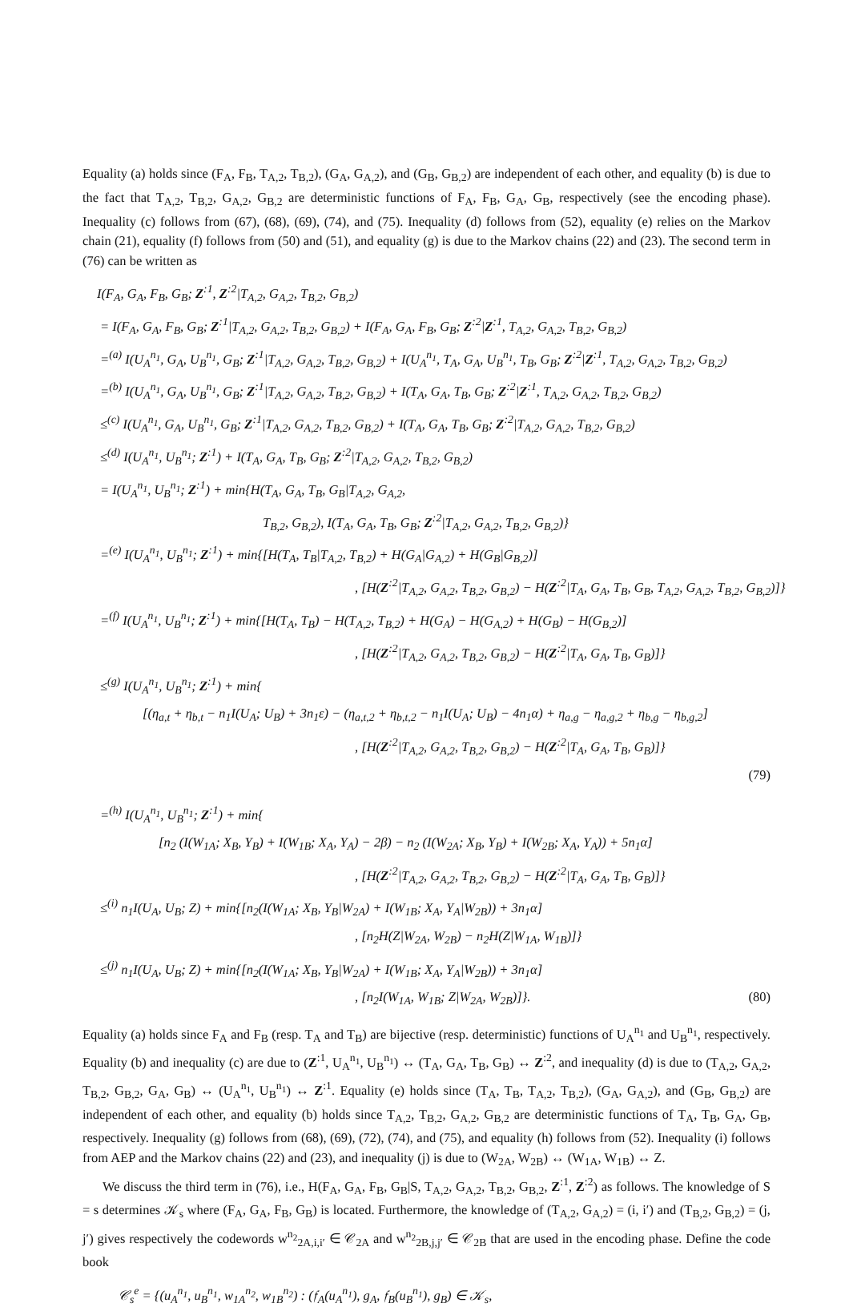Equality (a) holds since (F<sub>A</sub>, F<sub>B</sub>, T<sub>A,2</sub>, T<sub>B,2</sub>), (G<sub>A</sub>, G<sub>A,2</sub>), and (G<sub>B</sub>, G<sub>B,2</sub>) are independent of each other, and equality (b) is due to the fact that T<sub>A,2</sub>, T<sub>B,2</sub>, G<sub>A,2</sub>, G<sub>B,2</sub> are deterministic functions of F<sub>A</sub>, F<sub>B</sub>, G<sub>A</sub>, G<sub>B</sub>, respectively (see the encoding phase). Inequality (c) follows from (67), (68), (69), (74), and (75). Inequality (d) follows from (52), equality (e) relies on the Markov chain (21), equality (f) follows from (50) and (51), and equality (g) is due to the Markov chains (22) and (23). The second term in (76) can be written as
I(F<sub>A</sub>, G<sub>A</sub>, F<sub>B</sub>, G<sub>B</sub>; Z<sup>:1</sup>, Z<sup>:2</sup>|T<sub>A,2</sub>, G<sub>A,2</sub>, T<sub>B,2</sub>, G<sub>B,2</sub>)
= I(F<sub>A</sub>, G<sub>A</sub>, F<sub>B</sub>, G<sub>B</sub>; Z<sup>:1</sup>|T<sub>A,2</sub>, G<sub>A,2</sub>, T<sub>B,2</sub>, G<sub>B,2</sub>) + I(F<sub>A</sub>, G<sub>A</sub>, F<sub>B</sub>, G<sub>B</sub>; Z<sup>:2</sup>|Z<sup>:1</sup>, T<sub>A,2</sub>, G<sub>A,2</sub>, T<sub>B,2</sub>, G<sub>B,2</sub>)
=<sup>(a)</sup> I(U<sub>A</sub><sup>n<sub>1</sub></sup>, G<sub>A</sub>, U<sub>B</sub><sup>n<sub>1</sub></sup>, G<sub>B</sub>; Z<sup>:1</sup>|T<sub>A,2</sub>, G<sub>A,2</sub>, T<sub>B,2</sub>, G<sub>B,2</sub>) + I(U<sub>A</sub><sup>n<sub>1</sub></sup>, T<sub>A</sub>, G<sub>A</sub>, U<sub>B</sub><sup>n<sub>1</sub></sup>, T<sub>B</sub>, G<sub>B</sub>; Z<sup>:2</sup>|Z<sup>:1</sup>, T<sub>A,2</sub>, G<sub>A,2</sub>, T<sub>B,2</sub>, G<sub>B,2</sub>)
=<sup>(b)</sup> I(U<sub>A</sub><sup>n<sub>1</sub></sup>, G<sub>A</sub>, U<sub>B</sub><sup>n<sub>1</sub></sup>, G<sub>B</sub>; Z<sup>:1</sup>|T<sub>A,2</sub>, G<sub>A,2</sub>, T<sub>B,2</sub>, G<sub>B,2</sub>) + I(T<sub>A</sub>, G<sub>A</sub>, T<sub>B</sub>, G<sub>B</sub>; Z<sup>:2</sup>|Z<sup>:1</sup>, T<sub>A,2</sub>, G<sub>A,2</sub>, T<sub>B,2</sub>, G<sub>B,2</sub>)
≤<sup>(c)</sup> I(U<sub>A</sub><sup>n<sub>1</sub></sup>, G<sub>A</sub>, U<sub>B</sub><sup>n<sub>1</sub></sup>, G<sub>B</sub>; Z<sup>:1</sup>|T<sub>A,2</sub>, G<sub>A,2</sub>, T<sub>B,2</sub>, G<sub>B,2</sub>) + I(T<sub>A</sub>, G<sub>A</sub>, T<sub>B</sub>, G<sub>B</sub>; Z<sup>:2</sup>|T<sub>A,2</sub>, G<sub>A,2</sub>, T<sub>B,2</sub>, G<sub>B,2</sub>)
≤<sup>(d)</sup> I(U<sub>A</sub><sup>n<sub>1</sub></sup>, U<sub>B</sub><sup>n<sub>1</sub></sup>; Z<sup>:1</sup>) + I(T<sub>A</sub>, G<sub>A</sub>, T<sub>B</sub>, G<sub>B</sub>; Z<sup>:2</sup>|T<sub>A,2</sub>, G<sub>A,2</sub>, T<sub>B,2</sub>, G<sub>B,2</sub>)
= I(U<sub>A</sub><sup>n<sub>1</sub></sup>, U<sub>B</sub><sup>n<sub>1</sub></sup>; Z<sup>:1</sup>) + min{H(T<sub>A</sub>, G<sub>A</sub>, T<sub>B</sub>, G<sub>B</sub>|T<sub>A,2</sub>, G<sub>A,2</sub>,
T<sub>B,2</sub>, G<sub>B,2</sub>), I(T<sub>A</sub>, G<sub>A</sub>, T<sub>B</sub>, G<sub>B</sub>; Z<sup>:2</sup>|T<sub>A,2</sub>, G<sub>A,2</sub>, T<sub>B,2</sub>, G<sub>B,2</sub>)}
=<sup>(e)</sup> I(U<sub>A</sub><sup>n<sub>1</sub></sup>, U<sub>B</sub><sup>n<sub>1</sub></sup>; Z<sup>:1</sup>) + min{[H(T<sub>A</sub>, T<sub>B</sub>|T<sub>A,2</sub>, T<sub>B,2</sub>) + H(G<sub>A</sub>|G<sub>A,2</sub>) + H(G<sub>B</sub>|G<sub>B,2</sub>)]
, [H(Z<sup>:2</sup>|T<sub>A,2</sub>, G<sub>A,2</sub>, T<sub>B,2</sub>, G<sub>B,2</sub>) − H(Z<sup>:2</sup>|T<sub>A</sub>, G<sub>A</sub>, T<sub>B</sub>, G<sub>B</sub>, T<sub>A,2</sub>, G<sub>A,2</sub>, T<sub>B,2</sub>, G<sub>B,2</sub>)]}
=<sup>(f)</sup> I(U<sub>A</sub><sup>n<sub>1</sub></sup>, U<sub>B</sub><sup>n<sub>1</sub></sup>; Z<sup>:1</sup>) + min{[H(T<sub>A</sub>, T<sub>B</sub>) − H(T<sub>A,2</sub>, T<sub>B,2</sub>) + H(G<sub>A</sub>) − H(G<sub>A,2</sub>) + H(G<sub>B</sub>) − H(G<sub>B,2</sub>)]
, [H(Z<sup>:2</sup>|T<sub>A,2</sub>, G<sub>A,2</sub>, T<sub>B,2</sub>, G<sub>B,2</sub>) − H(Z<sup>:2</sup>|T<sub>A</sub>, G<sub>A</sub>, T<sub>B</sub>, G<sub>B</sub>)]}
≤<sup>(g)</sup> I(U<sub>A</sub><sup>n<sub>1</sub></sup>, U<sub>B</sub><sup>n<sub>1</sub></sup>; Z<sup>:1</sup>) + min{
[(η<sub>a,t</sub> + η<sub>b,t</sub> − n<sub>1</sub>I(U<sub>A</sub>; U<sub>B</sub>) + 3n<sub>1</sub>ε) − (η<sub>a,t,2</sub> + η<sub>b,t,2</sub> − n<sub>1</sub>I(U<sub>A</sub>; U<sub>B</sub>) − 4n<sub>1</sub>α) + η<sub>a,g</sub> − η<sub>a,g,2</sub> + η<sub>b,g</sub> − η<sub>b,g,2</sub>]
, [H(Z<sup>:2</sup>|T<sub>A,2</sub>, G<sub>A,2</sub>, T<sub>B,2</sub>, G<sub>B,2</sub>) − H(Z<sup>:2</sup>|T<sub>A</sub>, G<sub>A</sub>, T<sub>B</sub>, G<sub>B</sub>)]}
(79)
=<sup>(h)</sup> I(U<sub>A</sub><sup>n<sub>1</sub></sup>, U<sub>B</sub><sup>n<sub>1</sub></sup>; Z<sup>:1</sup>) + min{
[n<sub>2</sub> (I(W<sub>1A</sub>; X<sub>B</sub>, Y<sub>B</sub>) + I(W<sub>1B</sub>; X<sub>A</sub>, Y<sub>A</sub>) − 2β) − n<sub>2</sub> (I(W<sub>2A</sub>; X<sub>B</sub>, Y<sub>B</sub>) + I(W<sub>2B</sub>; X<sub>A</sub>, Y<sub>A</sub>)) + 5n<sub>1</sub>α]
, [H(Z<sup>:2</sup>|T<sub>A,2</sub>, G<sub>A,2</sub>, T<sub>B,2</sub>, G<sub>B,2</sub>) − H(Z<sup>:2</sup>|T<sub>A</sub>, G<sub>A</sub>, T<sub>B</sub>, G<sub>B</sub>)]}
≤<sup>(i)</sup> n<sub>1</sub>I(U<sub>A</sub>, U<sub>B</sub>; Z) + min{[n<sub>2</sub>(I(W<sub>1A</sub>; X<sub>B</sub>, Y<sub>B</sub>|W<sub>2A</sub>) + I(W<sub>1B</sub>; X<sub>A</sub>, Y<sub>A</sub>|W<sub>2B</sub>)) + 3n<sub>1</sub>α]
, [n<sub>2</sub>H(Z|W<sub>2A</sub>, W<sub>2B</sub>) − n<sub>2</sub>H(Z|W<sub>1A</sub>, W<sub>1B</sub>)]}
≤<sup>(j)</sup> n<sub>1</sub>I(U<sub>A</sub>, U<sub>B</sub>; Z) + min{[n<sub>2</sub>(I(W<sub>1A</sub>; X<sub>B</sub>, Y<sub>B</sub>|W<sub>2A</sub>) + I(W<sub>1B</sub>; X<sub>A</sub>, Y<sub>A</sub>|W<sub>2B</sub>)) + 3n<sub>1</sub>α]
, [n<sub>2</sub>I(W<sub>1A</sub>, W<sub>1B</sub>; Z|W<sub>2A</sub>, W<sub>2B</sub>)]}. (80)
Equality (a) holds since F<sub>A</sub> and F<sub>B</sub> (resp. T<sub>A</sub> and T<sub>B</sub>) are bijective (resp. deterministic) functions of U<sub>A</sub><sup>n<sub>1</sub></sup> and U<sub>B</sub><sup>n<sub>1</sub></sup>, respectively. Equality (b) and inequality (c) are due to (Z<sup>:1</sup>, U<sub>A</sub><sup>n<sub>1</sub></sup>, U<sub>B</sub><sup>n<sub>1</sub></sup>) ↔ (T<sub>A</sub>, G<sub>A</sub>, T<sub>B</sub>, G<sub>B</sub>) ↔ Z<sup>:2</sup>, and inequality (d) is due to (T<sub>A,2</sub>, G<sub>A,2</sub>, T<sub>B,2</sub>, G<sub>B,2</sub>, G<sub>A</sub>, G<sub>B</sub>) ↔ (U<sub>A</sub><sup>n<sub>1</sub></sup>, U<sub>B</sub><sup>n<sub>1</sub></sup>) ↔ Z<sup>:1</sup>. Equality (e) holds since (T<sub>A</sub>, T<sub>B</sub>, T<sub>A,2</sub>, T<sub>B,2</sub>), (G<sub>A</sub>, G<sub>A,2</sub>), and (G<sub>B</sub>, G<sub>B,2</sub>) are independent of each other, and equality (b) holds since T<sub>A,2</sub>, T<sub>B,2</sub>, G<sub>A,2</sub>, G<sub>B,2</sub> are deterministic functions of T<sub>A</sub>, T<sub>B</sub>, G<sub>A</sub>, G<sub>B</sub>, respectively. Inequality (g) follows from (68), (69), (72), (74), and (75), and equality (h) follows from (52). Inequality (i) follows from AEP and the Markov chains (22) and (23), and inequality (j) is due to (W<sub>2A</sub>, W<sub>2B</sub>) ↔ (W<sub>1A</sub>, W<sub>1B</sub>) ↔ Z.
We discuss the third term in (76), i.e., H(F<sub>A</sub>, G<sub>A</sub>, F<sub>B</sub>, G<sub>B</sub>|S, T<sub>A,2</sub>, G<sub>A,2</sub>, T<sub>B,2</sub>, G<sub>B,2</sub>, Z<sup>:1</sup>, Z<sup>:2</sup>) as follows. The knowledge of S = s determines 𝒦<sub>s</sub> where (F<sub>A</sub>, G<sub>A</sub>, F<sub>B</sub>, G<sub>B</sub>) is located. Furthermore, the knowledge of (T<sub>A,2</sub>, G<sub>A,2</sub>) = (i, i′) and (T<sub>B,2</sub>, G<sub>B,2</sub>) = (j, j′) gives respectively the codewords w<sup>n<sub>2</sub></sup><sub>2A,i,i′</sub> ∈ 𝒞<sub>2A</sub> and w<sup>n<sub>2</sub></sup><sub>2B,j,j′</sub> ∈ 𝒞<sub>2B</sub> that are used in the encoding phase. Define the code book
𝒞<sub>s</sub><sup>e</sup> = {(u<sub>A</sub><sup>n<sub>1</sub></sup>, u<sub>B</sub><sup>n<sub>1</sub></sup>, w<sub>1A</sub><sup>n<sub>2</sub></sup>, w<sub>1B</sub><sup>n<sub>2</sub></sup>) : (𝔣<sub>A</sub>(u<sub>A</sub><sup>n<sub>1</sub></sup>), g<sub>A</sub>, 𝔣<sub>B</sub>(u<sub>B</sub><sup>n<sub>1</sub></sup>), g<sub>B</sub>) ∈ 𝒦<sub>s</sub>,